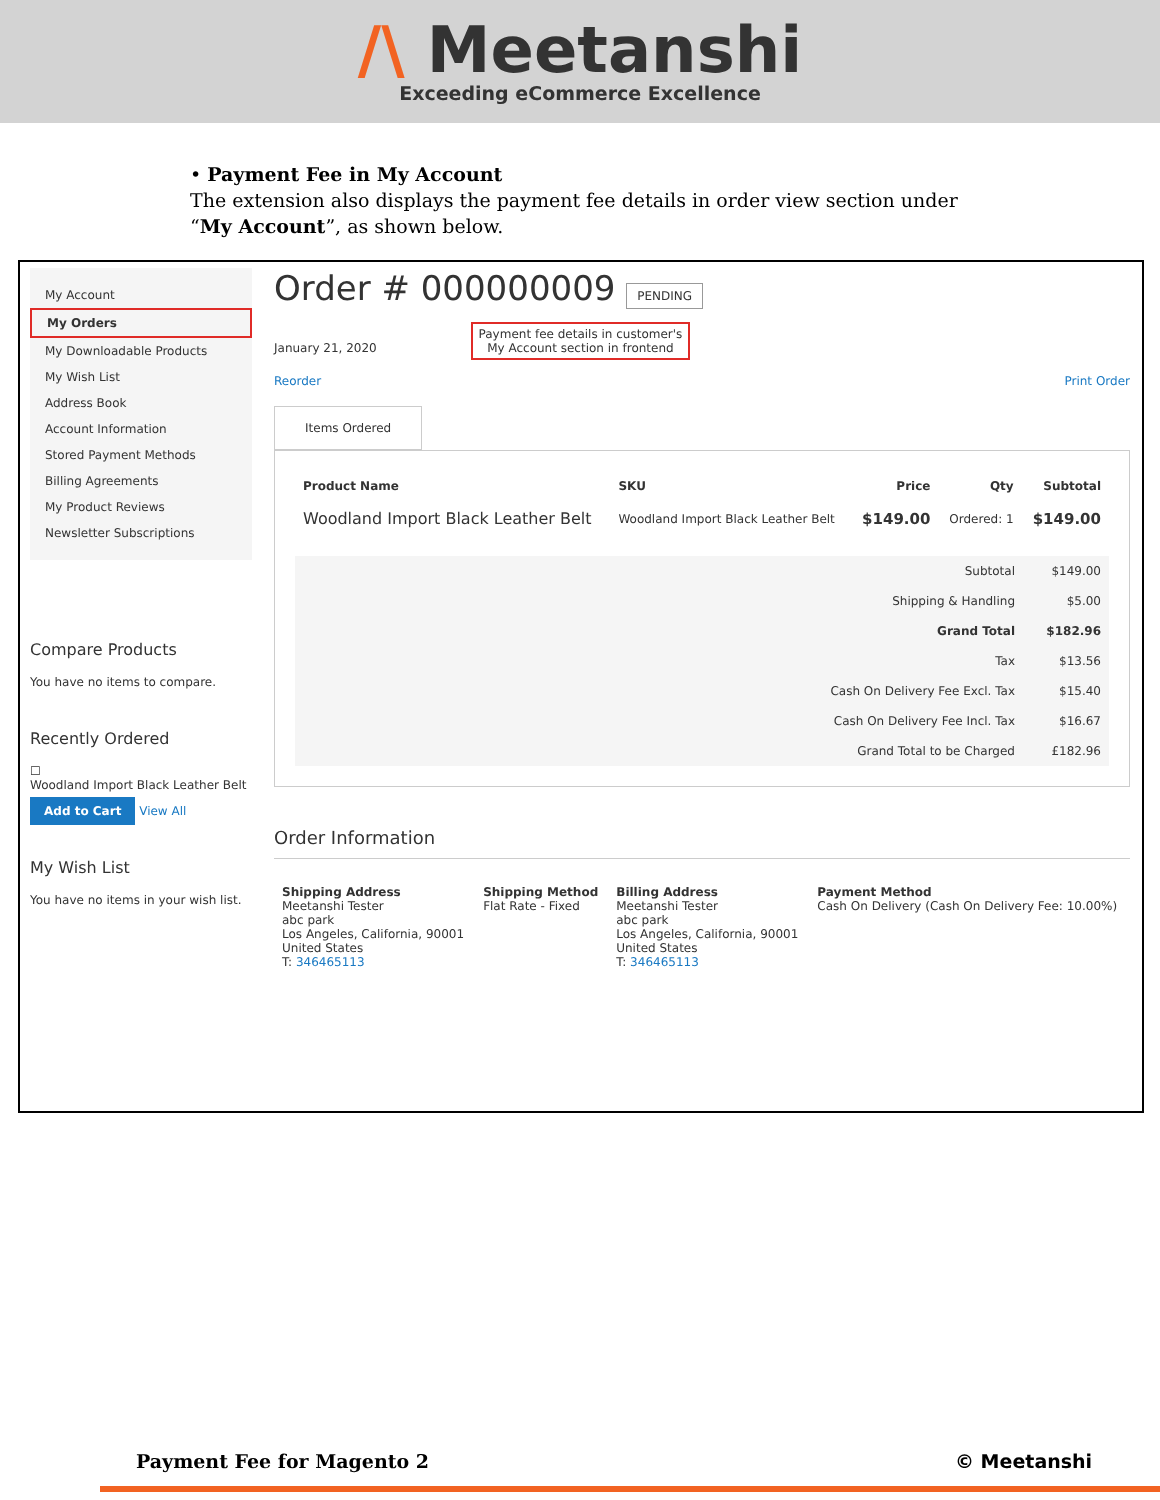/\ Meetanshi
Exceeding eCommerce Excellence
• Payment Fee in My Account
The extension also displays the payment fee details in order view section under “My Account”, as shown below.
My Account
My Orders
My Downloadable Products
My Wish List
Address Book
Account Information
Stored Payment Methods
Billing Agreements
My Product Reviews
Newsletter Subscriptions
Compare Products
You have no items to compare.
Recently Ordered
☐
Woodland Import Black Leather Belt
Add to Cart View All
My Wish List
You have no items in your wish list.
Order # 000000009 PENDING
January 21, 2020 Payment fee details in customer's
My Account section in frontend
Reorder Print Order
Items Ordered
| Product Name | SKU | Price | Qty | Subtotal |
| --- | --- | --- | --- | --- |
| Woodland Import Black Leather Belt | Woodland Import Black Leather Belt | $149.00 | Ordered: 1 | $149.00 |
| Subtotal | $149.00 |
| Shipping & Handling | $5.00 |
| Grand Total | $182.96 |
| Tax | $13.56 |
| Cash On Delivery Fee Excl. Tax | $15.40 |
| Cash On Delivery Fee Incl. Tax | $16.67 |
| Grand Total to be Charged | £182.96 |
Order Information
| Shipping Address Meetanshi Tester abc park Los Angeles, California, 90001 United States T: 346465113 | Shipping Method Flat Rate - Fixed | Billing Address Meetanshi Tester abc park Los Angeles, California, 90001 United States T: 346465113 | Payment Method Cash On Delivery (Cash On Delivery Fee: 10.00%) |
Payment Fee for Magento 2 © Meetanshi